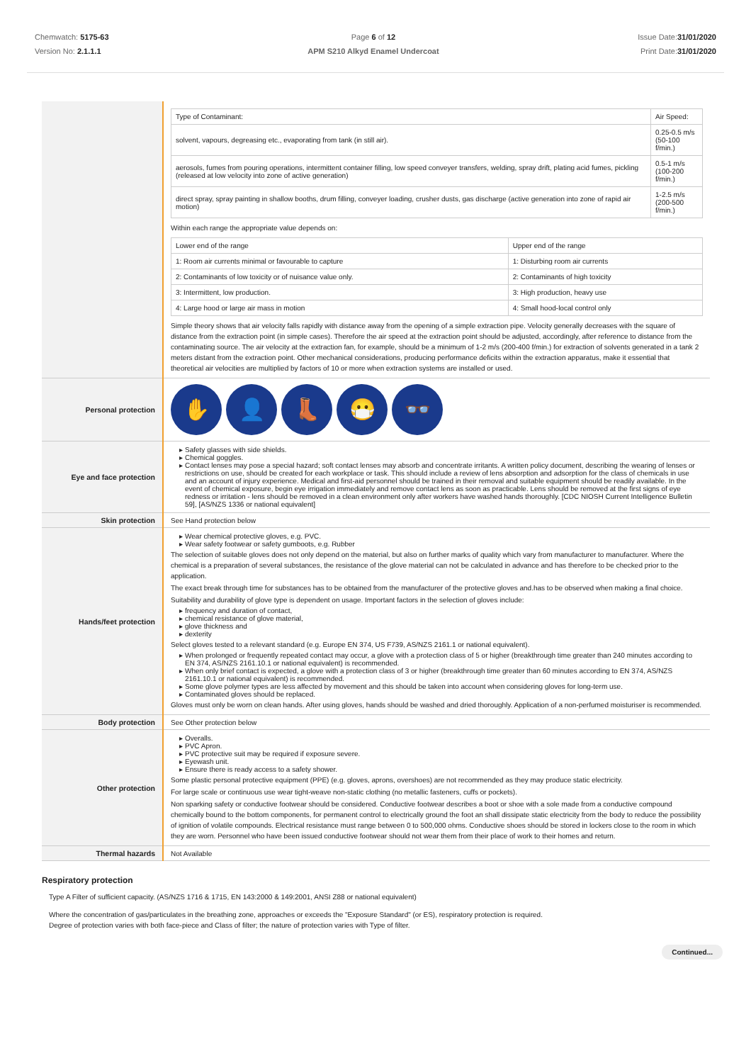Chemwatch: 5175-63
Version No: 2.1.1.1
Page 6 of 12
APM S210 Alkyd Enamel Undercoat
Issue Date:31/01/2020
Print Date:31/01/2020
| | / Type of Contaminant: / Air Speed: / / solvent, vapours, degreasing etc., evaporating from tank (in still air). / 0.25-0.5 m/s (50-100 f/min.) / / aerosols, fumes from pouring operations, intermittent container filling, low speed conveyer transfers, welding, spray drift, plating acid fumes, pickling (released at low velocity into zone of active generation) / 0.5-1 m/s (100-200 f/min.) / / direct spray, spray painting in shallow booths, drum filling, conveyer loading, crusher dusts, gas discharge (active generation into zone of rapid air motion) / 1-2.5 m/s (200-500 f/min.) / Within each range the appropriate value depends on: / Lower end of the range / Upper end of the range / / 1: Room air currents minimal or favourable to capture / 1: Disturbing room air currents / / 2: Contaminants of low toxicity or of nuisance value only. / 2: Contaminants of high toxicity / / 3: Intermittent, low production. / 3: High production, heavy use / / 4: Large hood or large air mass in motion / 4: Small hood-local control only / Simple theory shows that air velocity falls rapidly with distance away from the opening of a simple extraction pipe. Velocity generally decreases with the square of distance from the extraction point (in simple cases). Therefore the air speed at the extraction point should be adjusted, accordingly, after reference to distance from the contaminating source. The air velocity at the extraction fan, for example, should be a minimum of 1-2 m/s (200-400 f/min.) for extraction of solvents generated in a tank 2 meters distant from the extraction point. Other mechanical considerations, producing performance deficits within the extraction apparatus, make it essential that theoretical air velocities are multiplied by factors of 10 or more when extraction systems are installed or used. |
| Personal protection | ✋ 👤 👢 😷 👓 |
| Eye and face protection | Safety glasses with side shields. Chemical goggles. Contact lenses may pose a special hazard; soft contact lenses may absorb and concentrate irritants. A written policy document, describing the wearing of lenses or restrictions on use, should be created for each workplace or task. This should include a review of lens absorption and adsorption for the class of chemicals in use and an account of injury experience. Medical and first-aid personnel should be trained in their removal and suitable equipment should be readily available. In the event of chemical exposure, begin eye irrigation immediately and remove contact lens as soon as practicable. Lens should be removed at the first signs of eye redness or irritation - lens should be removed in a clean environment only after workers have washed hands thoroughly. [CDC NIOSH Current Intelligence Bulletin 59], [AS/NZS 1336 or national equivalent] |
| Skin protection | See Hand protection below |
| Hands/feet protection | Wear chemical protective gloves, e.g. PVC. Wear safety footwear or safety gumboots, e.g. Rubber The selection of suitable gloves does not only depend on the material, but also on further marks of quality which vary from manufacturer to manufacturer. Where the chemical is a preparation of several substances, the resistance of the glove material can not be calculated in advance and has therefore to be checked prior to the application. The exact break through time for substances has to be obtained from the manufacturer of the protective gloves and.has to be observed when making a final choice. Suitability and durability of glove type is dependent on usage. Important factors in the selection of gloves include: frequency and duration of contact, chemical resistance of glove material, glove thickness and dexterity Select gloves tested to a relevant standard (e.g. Europe EN 374, US F739, AS/NZS 2161.1 or national equivalent). When prolonged or frequently repeated contact may occur, a glove with a protection class of 5 or higher (breakthrough time greater than 240 minutes according to EN 374, AS/NZS 2161.10.1 or national equivalent) is recommended. When only brief contact is expected, a glove with a protection class of 3 or higher (breakthrough time greater than 60 minutes according to EN 374, AS/NZS 2161.10.1 or national equivalent) is recommended. Some glove polymer types are less affected by movement and this should be taken into account when considering gloves for long-term use. Contaminated gloves should be replaced. Gloves must only be worn on clean hands. After using gloves, hands should be washed and dried thoroughly. Application of a non-perfumed moisturiser is recommended. |
| Body protection | See Other protection below |
| Other protection | Overalls. PVC Apron. PVC protective suit may be required if exposure severe. Eyewash unit. Ensure there is ready access to a safety shower. Some plastic personal protective equipment (PPE) (e.g. gloves, aprons, overshoes) are not recommended as they may produce static electricity. For large scale or continuous use wear tight-weave non-static clothing (no metallic fasteners, cuffs or pockets). Non sparking safety or conductive footwear should be considered. Conductive footwear describes a boot or shoe with a sole made from a conductive compound chemically bound to the bottom components, for permanent control to electrically ground the foot an shall dissipate static electricity from the body to reduce the possibility of ignition of volatile compounds. Electrical resistance must range between 0 to 500,000 ohms. Conductive shoes should be stored in lockers close to the room in which they are worn. Personnel who have been issued conductive footwear should not wear them from their place of work to their homes and return. |
| Thermal hazards | Not Available |
Respiratory protection
Type A Filter of sufficient capacity. (AS/NZS 1716 & 1715, EN 143:2000 & 149:2001, ANSI Z88 or national equivalent)
Where the concentration of gas/particulates in the breathing zone, approaches or exceeds the "Exposure Standard" (or ES), respiratory protection is required.
Degree of protection varies with both face-piece and Class of filter; the nature of protection varies with Type of filter.
Continued...